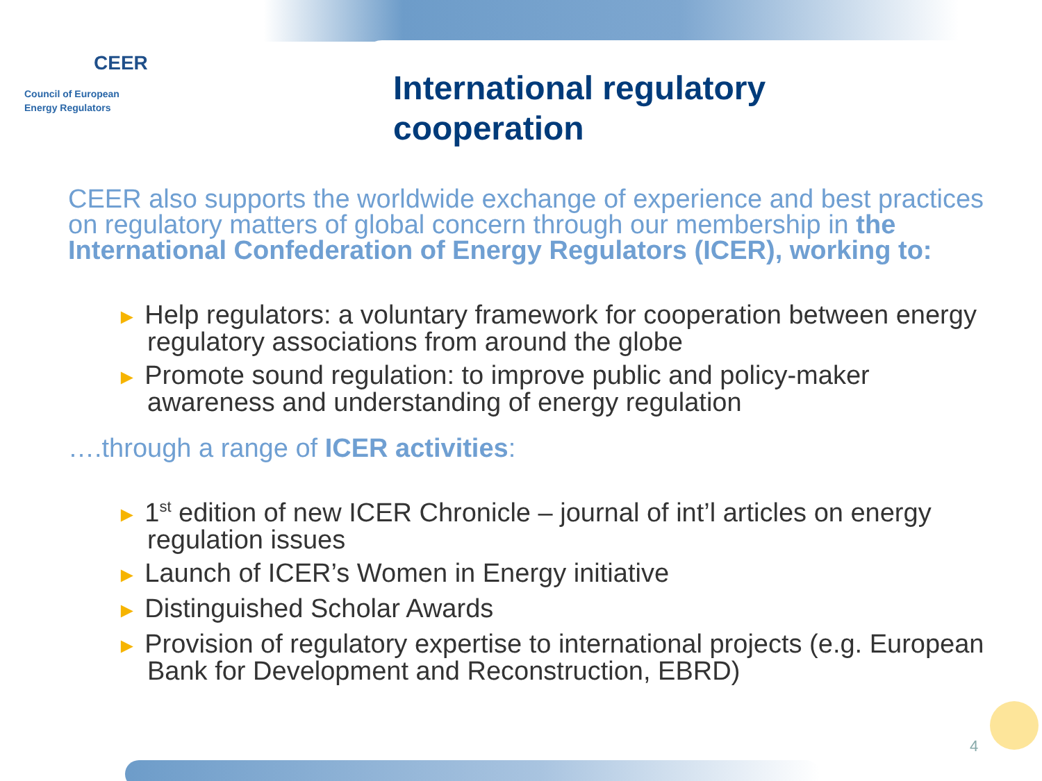CEER
Council of European
Energy Regulators
International regulatory
cooperation
CEER also supports the worldwide exchange of experience and best practices on regulatory matters of global concern through our membership in the International Confederation of Energy Regulators (ICER), working to:
► Help regulators: a voluntary framework for cooperation between energy regulatory associations from around the globe
► Promote sound regulation: to improve public and policy-maker awareness and understanding of energy regulation
….through a range of ICER activities:
► 1<sup>st</sup> edition of new ICER Chronicle – journal of int’l articles on energy regulation issues
► Launch of ICER’s Women in Energy initiative
► Distinguished Scholar Awards
► Provision of regulatory expertise to international projects (e.g. European Bank for Development and Reconstruction, EBRD)
4